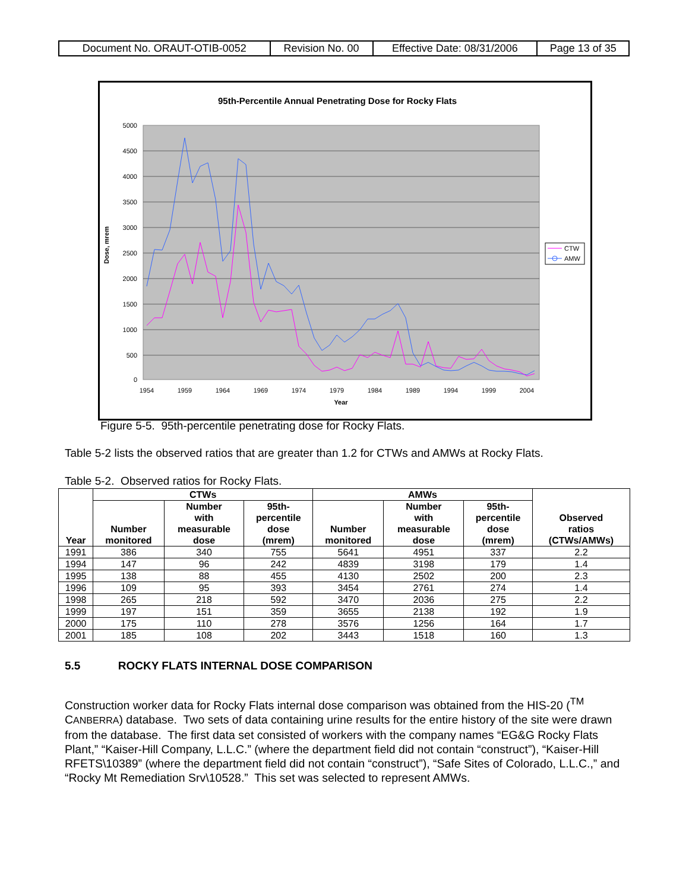| Document No. ORAUT-OTIB-0052 | Revision No. 00 | Effective Date: 08/31/2006 | Page 13 of 35 |
95th-Percentile Annual Penetrating Dose for Rocky Flats
5000
4500
4000
3500
3000
2500
2000
1500
1000
500
0
1954
1959
1964
1969
1974
1979
1984
1989
1994
1999
2004
Year
Dose, mrem
CTW
AMW
Figure 5-5. 95th-percentile penetrating dose for Rocky Flats.
Table 5-2 lists the observed ratios that are greater than 1.2 for CTWs and AMWs at Rocky Flats.
Table 5-2. Observed ratios for Rocky Flats.
| Year | CTWs | | | AMWs | | | Observed ratios (CTWs/AMWs) |
| --- | --- | --- | --- | --- | --- | --- | --- |
| | Number monitored | Number with measurable dose | 95th- percentile dose (mrem) | Number monitored | Number with measurable dose | 95th- percentile dose (mrem) | |
| 1991 | 386 | 340 | 755 | 5641 | 4951 | 337 | 2.2 |
| 1994 | 147 | 96 | 242 | 4839 | 3198 | 179 | 1.4 |
| 1995 | 138 | 88 | 455 | 4130 | 2502 | 200 | 2.3 |
| 1996 | 109 | 95 | 393 | 3454 | 2761 | 274 | 1.4 |
| 1998 | 265 | 218 | 592 | 3470 | 2036 | 275 | 2.2 |
| 1999 | 197 | 151 | 359 | 3655 | 2138 | 192 | 1.9 |
| 2000 | 175 | 110 | 278 | 3576 | 1256 | 164 | 1.7 |
| 2001 | 185 | 108 | 202 | 3443 | 1518 | 160 | 1.3 |
5.5 ROCKY FLATS INTERNAL DOSE COMPARISON
Construction worker data for Rocky Flats internal dose comparison was obtained from the HIS-20 (<sup>TM</sup> CANBERRA) database. Two sets of data containing urine results for the entire history of the site were drawn from the database. The first data set consisted of workers with the company names “EG&G Rocky Flats Plant,” “Kaiser-Hill Company, L.L.C.” (where the department field did not contain “construct”), “Kaiser-Hill RFETS\10389” (where the department field did not contain “construct”), “Safe Sites of Colorado, L.L.C.,” and “Rocky Mt Remediation Srv\10528.” This set was selected to represent AMWs.